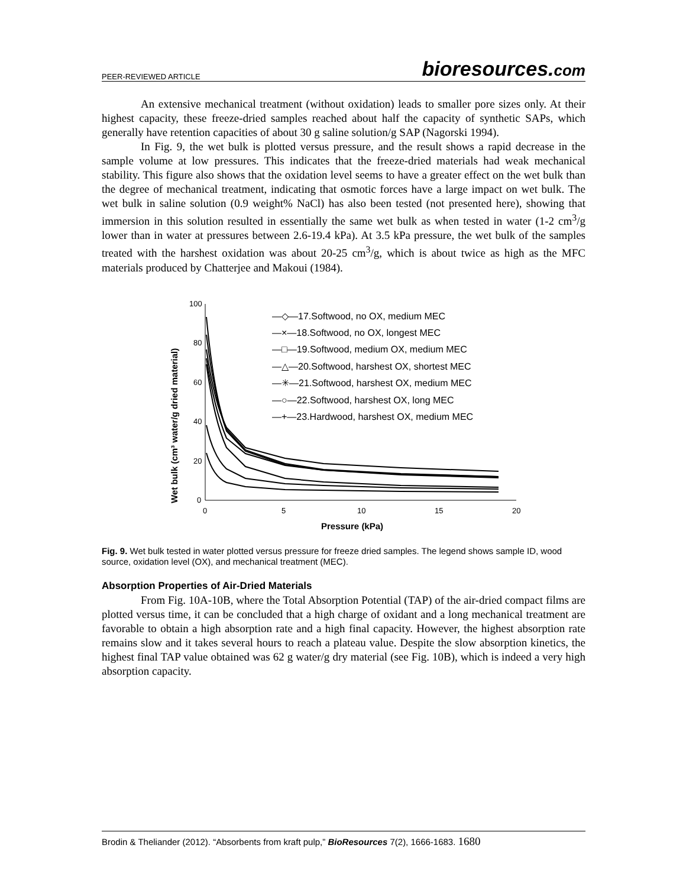PEER-REVIEWED ARTICLE bioresources.com
An extensive mechanical treatment (without oxidation) leads to smaller pore sizes only. At their highest capacity, these freeze-dried samples reached about half the capacity of synthetic SAPs, which generally have retention capacities of about 30 g saline solution/g SAP (Nagorski 1994).
In Fig. 9, the wet bulk is plotted versus pressure, and the result shows a rapid decrease in the sample volume at low pressures. This indicates that the freeze-dried materials had weak mechanical stability. This figure also shows that the oxidation level seems to have a greater effect on the wet bulk than the degree of mechanical treatment, indicating that osmotic forces have a large impact on wet bulk. The wet bulk in saline solution (0.9 weight% NaCl) has also been tested (not presented here), showing that immersion in this solution resulted in essentially the same wet bulk as when tested in water (1-2 cm<sup>3</sup>/g lower than in water at pressures between 2.6-19.4 kPa). At 3.5 kPa pressure, the wet bulk of the samples treated with the harshest oxidation was about 20-25 cm<sup>3</sup>/g, which is about twice as high as the MFC materials produced by Chatterjee and Makoui (1984).
100
80
60
40
20
0
0
5
10
15
20
Pressure (kPa)
Wet bulk (cm³ water/g dried material)
—◇—17.Softwood, no OX, medium MEC
—×—18.Softwood, no OX, longest MEC
—□—19.Softwood, medium OX, medium MEC
—△—20.Softwood, harshest OX, shortest MEC
—✳—21.Softwood, harshest OX, medium MEC
—○—22.Softwood, harshest OX, long MEC
—+—23.Hardwood, harshest OX, medium MEC
Fig. 9. Wet bulk tested in water plotted versus pressure for freeze dried samples. The legend shows sample ID, wood source, oxidation level (OX), and mechanical treatment (MEC).
Absorption Properties of Air-Dried Materials
From Fig. 10A-10B, where the Total Absorption Potential (TAP) of the air-dried compact films are plotted versus time, it can be concluded that a high charge of oxidant and a long mechanical treatment are favorable to obtain a high absorption rate and a high final capacity. However, the highest absorption rate remains slow and it takes several hours to reach a plateau value. Despite the slow absorption kinetics, the highest final TAP value obtained was 62 g water/g dry material (see Fig. 10B), which is indeed a very high absorption capacity.
Brodin & Theliander (2012). “Absorbents from kraft pulp,” BioResources 7(2), 1666-1683. 1680